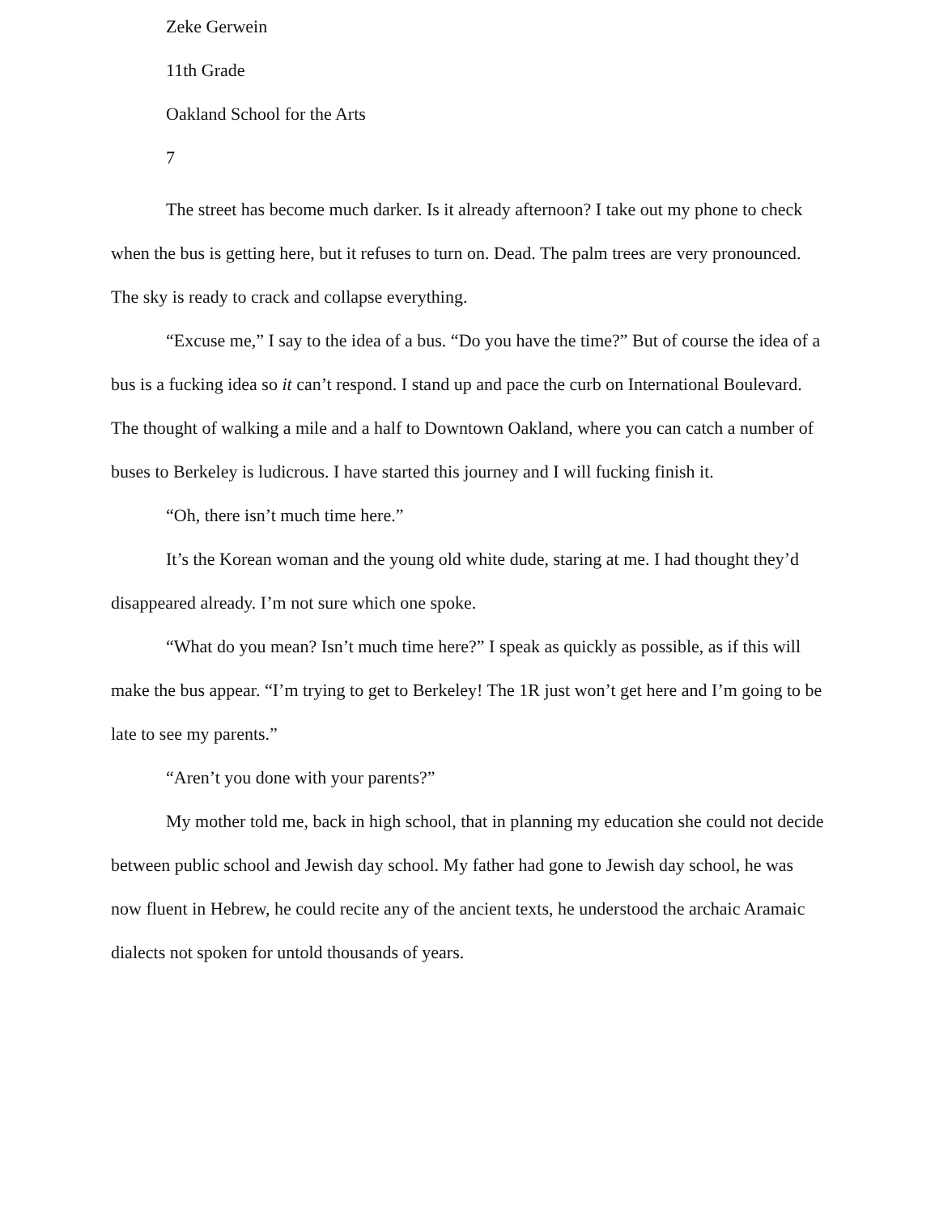Zeke Gerwein
11th Grade
Oakland School for the Arts
7
The street has become much darker. Is it already afternoon? I take out my phone to check when the bus is getting here, but it refuses to turn on. Dead. The palm trees are very pronounced. The sky is ready to crack and collapse everything.
“Excuse me,” I say to the idea of a bus. “Do you have the time?” But of course the idea of a bus is a fucking idea so it can’t respond. I stand up and pace the curb on International Boulevard. The thought of walking a mile and a half to Downtown Oakland, where you can catch a number of buses to Berkeley is ludicrous. I have started this journey and I will fucking finish it.
“Oh, there isn’t much time here.”
It’s the Korean woman and the young old white dude, staring at me. I had thought they’d disappeared already. I’m not sure which one spoke.
“What do you mean? Isn’t much time here?” I speak as quickly as possible, as if this will make the bus appear. “I’m trying to get to Berkeley! The 1R just won’t get here and I’m going to be late to see my parents.”
“Aren’t you done with your parents?”
My mother told me, back in high school, that in planning my education she could not decide between public school and Jewish day school. My father had gone to Jewish day school, he was now fluent in Hebrew, he could recite any of the ancient texts, he understood the archaic Aramaic dialects not spoken for untold thousands of years.